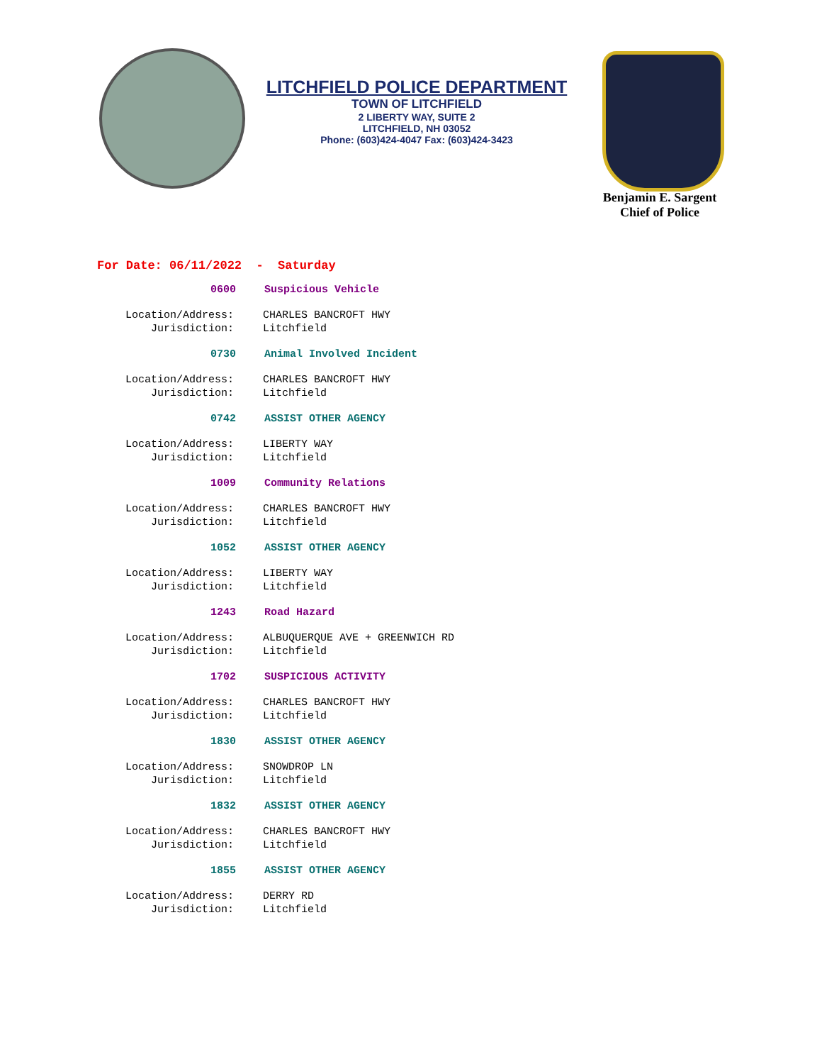LITCHFIELD POLICE DEPARTMENT
TOWN OF LITCHFIELD
2 LIBERTY WAY, SUITE 2
LITCHFIELD, NH 03052
Phone: (603)424-4047 Fax: (603)424-3423
Benjamin E. Sargent
Chief of Police
For Date: 06/11/2022 - Saturday
0600 Suspicious Vehicle
Location/Address: CHARLES BANCROFT HWY
Jurisdiction: Litchfield
0730 Animal Involved Incident
Location/Address: CHARLES BANCROFT HWY
Jurisdiction: Litchfield
0742 ASSIST OTHER AGENCY
Location/Address: LIBERTY WAY
Jurisdiction: Litchfield
1009 Community Relations
Location/Address: CHARLES BANCROFT HWY
Jurisdiction: Litchfield
1052 ASSIST OTHER AGENCY
Location/Address: LIBERTY WAY
Jurisdiction: Litchfield
1243 Road Hazard
Location/Address: ALBUQUERQUE AVE + GREENWICH RD
Jurisdiction: Litchfield
1702 SUSPICIOUS ACTIVITY
Location/Address: CHARLES BANCROFT HWY
Jurisdiction: Litchfield
1830 ASSIST OTHER AGENCY
Location/Address: SNOWDROP LN
Jurisdiction: Litchfield
1832 ASSIST OTHER AGENCY
Location/Address: CHARLES BANCROFT HWY
Jurisdiction: Litchfield
1855 ASSIST OTHER AGENCY
Location/Address: DERRY RD
Jurisdiction: Litchfield